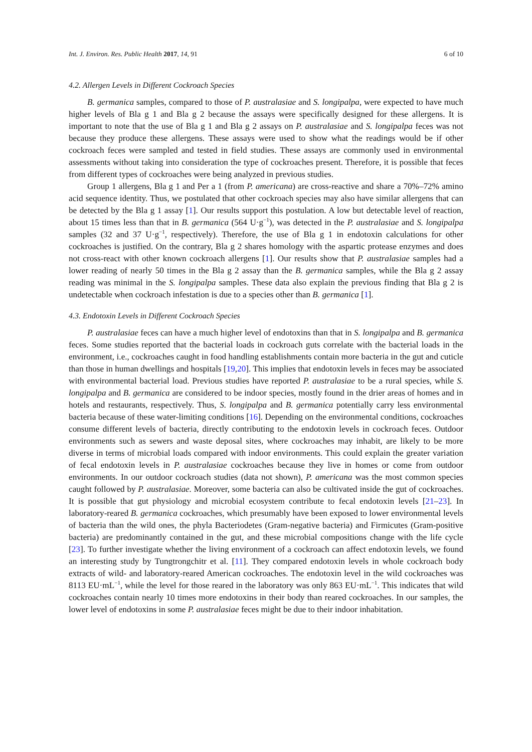Int. J. Environ. Res. Public Health 2017, 14, 91 6 of 10
4.2. Allergen Levels in Different Cockroach Species
B. germanica samples, compared to those of P. australasiae and S. longipalpa, were expected to have much higher levels of Bla g 1 and Bla g 2 because the assays were specifically designed for these allergens. It is important to note that the use of Bla g 1 and Bla g 2 assays on P. australasiae and S. longipalpa feces was not because they produce these allergens. These assays were used to show what the readings would be if other cockroach feces were sampled and tested in field studies. These assays are commonly used in environmental assessments without taking into consideration the type of cockroaches present. Therefore, it is possible that feces from different types of cockroaches were being analyzed in previous studies.
Group 1 allergens, Bla g 1 and Per a 1 (from P. americana) are cross-reactive and share a 70%–72% amino acid sequence identity. Thus, we postulated that other cockroach species may also have similar allergens that can be detected by the Bla g 1 assay [1]. Our results support this postulation. A low but detectable level of reaction, about 15 times less than that in B. germanica (564 U·g<sup>−1</sup>), was detected in the P. australasiae and S. longipalpa samples (32 and 37 U·g<sup>−1</sup>, respectively). Therefore, the use of Bla g 1 in endotoxin calculations for other cockroaches is justified. On the contrary, Bla g 2 shares homology with the aspartic protease enzymes and does not cross-react with other known cockroach allergens [1]. Our results show that P. australasiae samples had a lower reading of nearly 50 times in the Bla g 2 assay than the B. germanica samples, while the Bla g 2 assay reading was minimal in the S. longipalpa samples. These data also explain the previous finding that Bla g 2 is undetectable when cockroach infestation is due to a species other than B. germanica [1].
4.3. Endotoxin Levels in Different Cockroach Species
P. australasiae feces can have a much higher level of endotoxins than that in S. longipalpa and B. germanica feces. Some studies reported that the bacterial loads in cockroach guts correlate with the bacterial loads in the environment, i.e., cockroaches caught in food handling establishments contain more bacteria in the gut and cuticle than those in human dwellings and hospitals [19,20]. This implies that endotoxin levels in feces may be associated with environmental bacterial load. Previous studies have reported P. australasiae to be a rural species, while S. longipalpa and B. germanica are considered to be indoor species, mostly found in the drier areas of homes and in hotels and restaurants, respectively. Thus, S. longipalpa and B. germanica potentially carry less environmental bacteria because of these water-limiting conditions [16]. Depending on the environmental conditions, cockroaches consume different levels of bacteria, directly contributing to the endotoxin levels in cockroach feces. Outdoor environments such as sewers and waste deposal sites, where cockroaches may inhabit, are likely to be more diverse in terms of microbial loads compared with indoor environments. This could explain the greater variation of fecal endotoxin levels in P. australasiae cockroaches because they live in homes or come from outdoor environments. In our outdoor cockroach studies (data not shown), P. americana was the most common species caught followed by P. australasiae. Moreover, some bacteria can also be cultivated inside the gut of cockroaches. It is possible that gut physiology and microbial ecosystem contribute to fecal endotoxin levels [21–23]. In laboratory-reared B. germanica cockroaches, which presumably have been exposed to lower environmental levels of bacteria than the wild ones, the phyla Bacteriodetes (Gram-negative bacteria) and Firmicutes (Gram-positive bacteria) are predominantly contained in the gut, and these microbial compositions change with the life cycle [23]. To further investigate whether the living environment of a cockroach can affect endotoxin levels, we found an interesting study by Tungtrongchitr et al. [11]. They compared endotoxin levels in whole cockroach body extracts of wild- and laboratory-reared American cockroaches. The endotoxin level in the wild cockroaches was 8113 EU·mL<sup>−1</sup>, while the level for those reared in the laboratory was only 863 EU·mL<sup>−1</sup>. This indicates that wild cockroaches contain nearly 10 times more endotoxins in their body than reared cockroaches. In our samples, the lower level of endotoxins in some P. australasiae feces might be due to their indoor inhabitation.